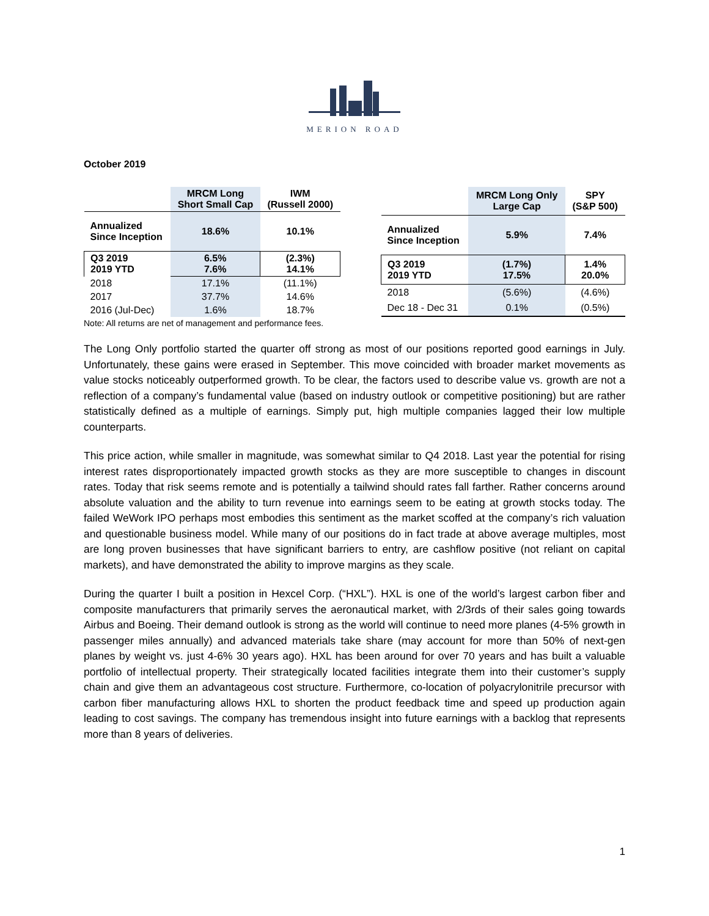MERION ROAD
October 2019
| | MRCM Long Short Small Cap | IWM (Russell 2000) |
| --- | --- | --- |
| Annualized Since Inception | 18.6% | 10.1% |
| Q3 2019 2019 YTD | 6.5% 7.6% | (2.3%) 14.1% |
| 2018 | 17.1% | (11.1%) |
| 2017 | 37.7% | 14.6% |
| 2016 (Jul-Dec) | 1.6% | 18.7% |
| | MRCM Long Only Large Cap | SPY (S&P 500) |
| --- | --- | --- |
| Annualized Since Inception | 5.9% | 7.4% |
| Q3 2019 2019 YTD | (1.7%) 17.5% | 1.4% 20.0% |
| 2018 | (5.6%) | (4.6%) |
| Dec 18 - Dec 31 | 0.1% | (0.5%) |
Note: All returns are net of management and performance fees.
The Long Only portfolio started the quarter off strong as most of our positions reported good earnings in July. Unfortunately, these gains were erased in September. This move coincided with broader market movements as value stocks noticeably outperformed growth. To be clear, the factors used to describe value vs. growth are not a reflection of a company’s fundamental value (based on industry outlook or competitive positioning) but are rather statistically defined as a multiple of earnings. Simply put, high multiple companies lagged their low multiple counterparts.
This price action, while smaller in magnitude, was somewhat similar to Q4 2018. Last year the potential for rising interest rates disproportionately impacted growth stocks as they are more susceptible to changes in discount rates. Today that risk seems remote and is potentially a tailwind should rates fall farther. Rather concerns around absolute valuation and the ability to turn revenue into earnings seem to be eating at growth stocks today. The failed WeWork IPO perhaps most embodies this sentiment as the market scoffed at the company’s rich valuation and questionable business model. While many of our positions do in fact trade at above average multiples, most are long proven businesses that have significant barriers to entry, are cashflow positive (not reliant on capital markets), and have demonstrated the ability to improve margins as they scale.
During the quarter I built a position in Hexcel Corp. (“HXL”). HXL is one of the world’s largest carbon fiber and composite manufacturers that primarily serves the aeronautical market, with 2/3rds of their sales going towards Airbus and Boeing. Their demand outlook is strong as the world will continue to need more planes (4-5% growth in passenger miles annually) and advanced materials take share (may account for more than 50% of next-gen planes by weight vs. just 4-6% 30 years ago). HXL has been around for over 70 years and has built a valuable portfolio of intellectual property. Their strategically located facilities integrate them into their customer’s supply chain and give them an advantageous cost structure. Furthermore, co-location of polyacrylonitrile precursor with carbon fiber manufacturing allows HXL to shorten the product feedback time and speed up production again leading to cost savings. The company has tremendous insight into future earnings with a backlog that represents more than 8 years of deliveries.
1